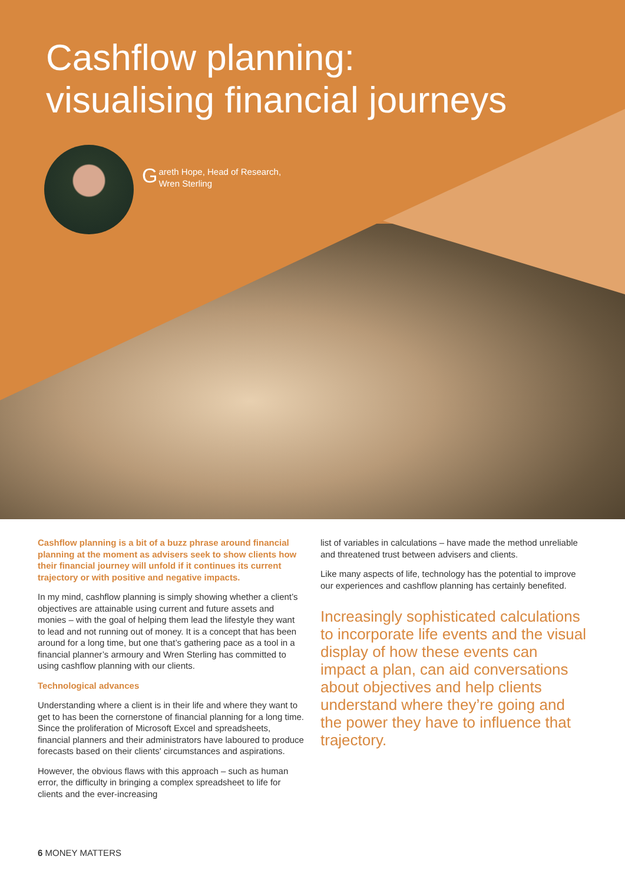Cashflow planning:
visualising financial journeys
Gareth Hope, Head of Research,
Wren Sterling
Cashflow planning is a bit of a buzz phrase around financial planning at the moment as advisers seek to show clients how their financial journey will unfold if it continues its current trajectory or with positive and negative impacts.
In my mind, cashflow planning is simply showing whether a client’s objectives are attainable using current and future assets and monies – with the goal of helping them lead the lifestyle they want to lead and not running out of money. It is a concept that has been around for a long time, but one that’s gathering pace as a tool in a financial planner’s armoury and Wren Sterling has committed to using cashflow planning with our clients.
Technological advances
Understanding where a client is in their life and where they want to get to has been the cornerstone of financial planning for a long time. Since the proliferation of Microsoft Excel and spreadsheets, financial planners and their administrators have laboured to produce forecasts based on their clients' circumstances and aspirations.
However, the obvious flaws with this approach – such as human error, the difficulty in bringing a complex spreadsheet to life for clients and the ever-increasing
list of variables in calculations – have made the method unreliable and threatened trust between advisers and clients.
Like many aspects of life, technology has the potential to improve our experiences and cashflow planning has certainly benefited.
Increasingly sophisticated calculations to incorporate life events and the visual display of how these events can impact a plan, can aid conversations about objectives and help clients understand where they’re going and the power they have to influence that trajectory.
6 MONEY MATTERS